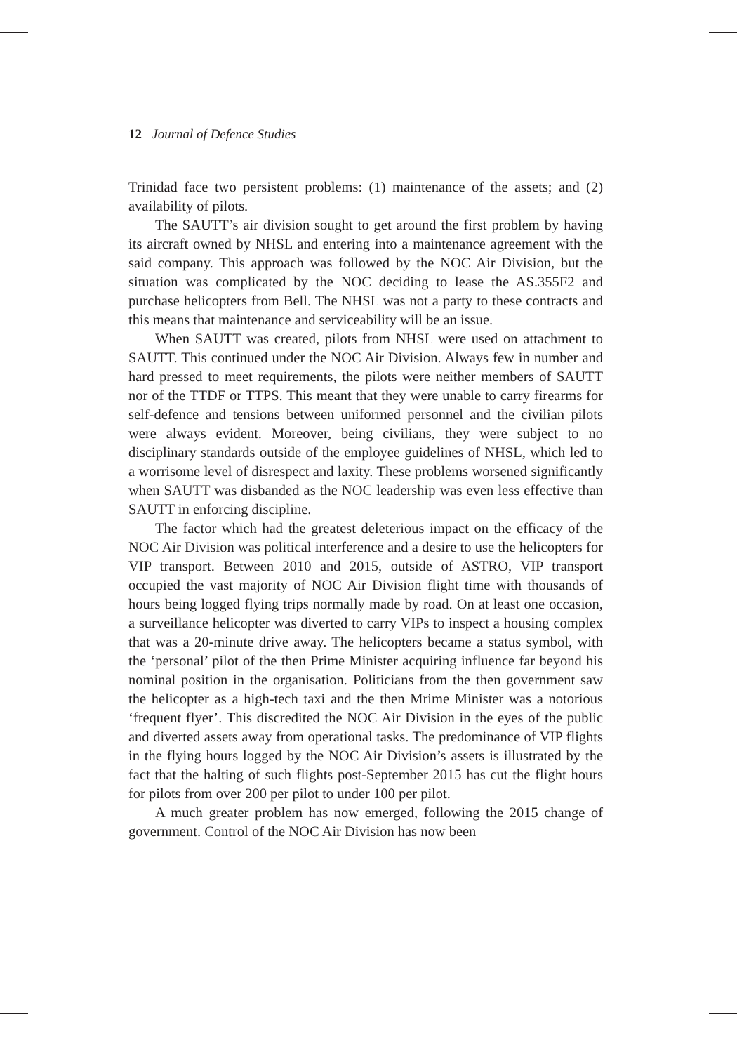12 Journal of Defence Studies
Trinidad face two persistent problems: (1) maintenance of the assets; and (2) availability of pilots.
The SAUTT’s air division sought to get around the first problem by having its aircraft owned by NHSL and entering into a maintenance agreement with the said company. This approach was followed by the NOC Air Division, but the situation was complicated by the NOC deciding to lease the AS.355F2 and purchase helicopters from Bell. The NHSL was not a party to these contracts and this means that maintenance and serviceability will be an issue.
When SAUTT was created, pilots from NHSL were used on attachment to SAUTT. This continued under the NOC Air Division. Always few in number and hard pressed to meet requirements, the pilots were neither members of SAUTT nor of the TTDF or TTPS. This meant that they were unable to carry firearms for self-defence and tensions between uniformed personnel and the civilian pilots were always evident. Moreover, being civilians, they were subject to no disciplinary standards outside of the employee guidelines of NHSL, which led to a worrisome level of disrespect and laxity. These problems worsened significantly when SAUTT was disbanded as the NOC leadership was even less effective than SAUTT in enforcing discipline.
The factor which had the greatest deleterious impact on the efficacy of the NOC Air Division was political interference and a desire to use the helicopters for VIP transport. Between 2010 and 2015, outside of ASTRO, VIP transport occupied the vast majority of NOC Air Division flight time with thousands of hours being logged flying trips normally made by road. On at least one occasion, a surveillance helicopter was diverted to carry VIPs to inspect a housing complex that was a 20-minute drive away. The helicopters became a status symbol, with the ‘personal’ pilot of the then Prime Minister acquiring influence far beyond his nominal position in the organisation. Politicians from the then government saw the helicopter as a high-tech taxi and the then Mrime Minister was a notorious ‘frequent flyer’. This discredited the NOC Air Division in the eyes of the public and diverted assets away from operational tasks. The predominance of VIP flights in the flying hours logged by the NOC Air Division’s assets is illustrated by the fact that the halting of such flights post-September 2015 has cut the flight hours for pilots from over 200 per pilot to under 100 per pilot.
A much greater problem has now emerged, following the 2015 change of government. Control of the NOC Air Division has now been